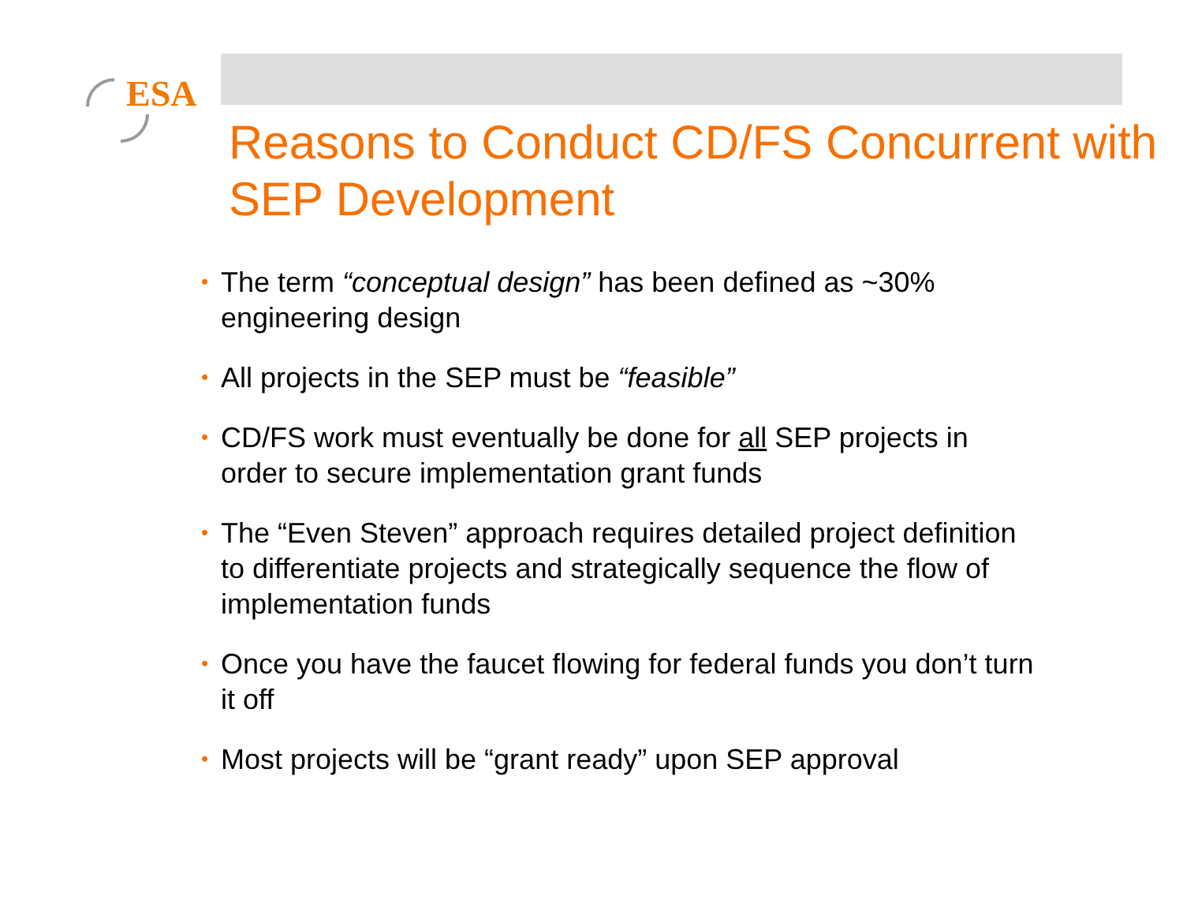ESA
Reasons to Conduct CD/FS Concurrent with SEP Development
• The term “conceptual design” has been defined as ~30% engineering design
• All projects in the SEP must be “feasible”
• CD/FS work must eventually be done for all SEP projects in order to secure implementation grant funds
• The “Even Steven” approach requires detailed project definition to differentiate projects and strategically sequence the flow of implementation funds
• Once you have the faucet flowing for federal funds you don’t turn it off
• Most projects will be “grant ready” upon SEP approval